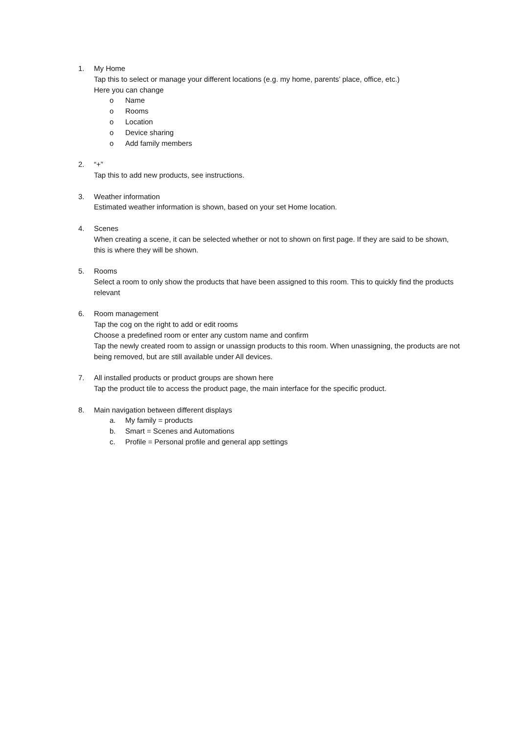1. My Home
Tap this to select or manage your different locations (e.g. my home, parents’ place, office, etc.)
Here you can change
o Name
o Rooms
o Location
o Device sharing
o Add family members
2. “+”
Tap this to add new products, see instructions.
3. Weather information
Estimated weather information is shown, based on your set Home location.
4. Scenes
When creating a scene, it can be selected whether or not to shown on first page. If they are said to be shown, this is where they will be shown.
5. Rooms
Select a room to only show the products that have been assigned to this room. This to quickly find the products relevant
6. Room management
Tap the cog on the right to add or edit rooms
Choose a predefined room or enter any custom name and confirm
Tap the newly created room to assign or unassign products to this room. When unassigning, the products are not being removed, but are still available under All devices.
7. All installed products or product groups are shown here
Tap the product tile to access the product page, the main interface for the specific product.
8. Main navigation between different displays
a. My family = products
b. Smart = Scenes and Automations
c. Profile = Personal profile and general app settings